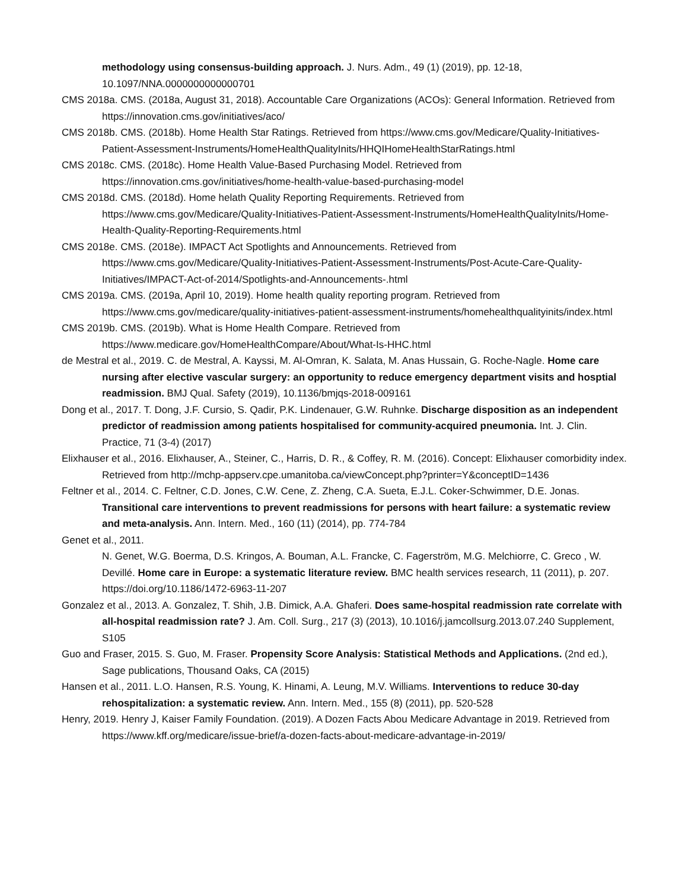methodology using consensus-building approach. J. Nurs. Adm., 49 (1) (2019), pp. 12-18, 10.1097/NNA.0000000000000701
CMS 2018a. CMS. (2018a, August 31, 2018). Accountable Care Organizations (ACOs): General Information. Retrieved from https://innovation.cms.gov/initiatives/aco/
CMS 2018b. CMS. (2018b). Home Health Star Ratings. Retrieved from https://www.cms.gov/Medicare/Quality-Initiatives-Patient-Assessment-Instruments/HomeHealthQualityInits/HHQIHomeHealthStarRatings.html
CMS 2018c. CMS. (2018c). Home Health Value-Based Purchasing Model. Retrieved from https://innovation.cms.gov/initiatives/home-health-value-based-purchasing-model
CMS 2018d. CMS. (2018d). Home helath Quality Reporting Requirements. Retrieved from https://www.cms.gov/Medicare/Quality-Initiatives-Patient-Assessment-Instruments/HomeHealthQualityInits/Home-Health-Quality-Reporting-Requirements.html
CMS 2018e. CMS. (2018e). IMPACT Act Spotlights and Announcements. Retrieved from https://www.cms.gov/Medicare/Quality-Initiatives-Patient-Assessment-Instruments/Post-Acute-Care-Quality-Initiatives/IMPACT-Act-of-2014/Spotlights-and-Announcements-.html
CMS 2019a. CMS. (2019a, April 10, 2019). Home health quality reporting program. Retrieved from https://www.cms.gov/medicare/quality-initiatives-patient-assessment-instruments/homehealthqualityinits/index.html
CMS 2019b. CMS. (2019b). What is Home Health Compare. Retrieved from https://www.medicare.gov/HomeHealthCompare/About/What-Is-HHC.html
de Mestral et al., 2019. C. de Mestral, A. Kayssi, M. Al-Omran, K. Salata, M. Anas Hussain, G. Roche-Nagle. Home care nursing after elective vascular surgery: an opportunity to reduce emergency department visits and hosptial readmission. BMJ Qual. Safety (2019), 10.1136/bmjqs-2018-009161
Dong et al., 2017. T. Dong, J.F. Cursio, S. Qadir, P.K. Lindenauer, G.W. Ruhnke. Discharge disposition as an independent predictor of readmission among patients hospitalised for community-acquired pneumonia. Int. J. Clin. Practice, 71 (3-4) (2017)
Elixhauser et al., 2016. Elixhauser, A., Steiner, C., Harris, D. R., & Coffey, R. M. (2016). Concept: Elixhauser comorbidity index. Retrieved from http://mchp-appserv.cpe.umanitoba.ca/viewConcept.php?printer=Y&conceptID=1436
Feltner et al., 2014. C. Feltner, C.D. Jones, C.W. Cene, Z. Zheng, C.A. Sueta, E.J.L. Coker-Schwimmer, D.E. Jonas. Transitional care interventions to prevent readmissions for persons with heart failure: a systematic review and meta-analysis. Ann. Intern. Med., 160 (11) (2014), pp. 774-784
Genet et al., 2011.
N. Genet, W.G. Boerma, D.S. Kringos, A. Bouman, A.L. Francke, C. Fagerström, M.G. Melchiorre, C. Greco , W. Devillé. Home care in Europe: a systematic literature review. BMC health services research, 11 (2011), p. 207. https://doi.org/10.1186/1472-6963-11-207
Gonzalez et al., 2013. A. Gonzalez, T. Shih, J.B. Dimick, A.A. Ghaferi. Does same-hospital readmission rate correlate with all-hospital readmission rate? J. Am. Coll. Surg., 217 (3) (2013), 10.1016/j.jamcollsurg.2013.07.240 Supplement, S105
Guo and Fraser, 2015. S. Guo, M. Fraser. Propensity Score Analysis: Statistical Methods and Applications. (2nd ed.), Sage publications, Thousand Oaks, CA (2015)
Hansen et al., 2011. L.O. Hansen, R.S. Young, K. Hinami, A. Leung, M.V. Williams. Interventions to reduce 30-day rehospitalization: a systematic review. Ann. Intern. Med., 155 (8) (2011), pp. 520-528
Henry, 2019. Henry J, Kaiser Family Foundation. (2019). A Dozen Facts Abou Medicare Advantage in 2019. Retrieved from https://www.kff.org/medicare/issue-brief/a-dozen-facts-about-medicare-advantage-in-2019/